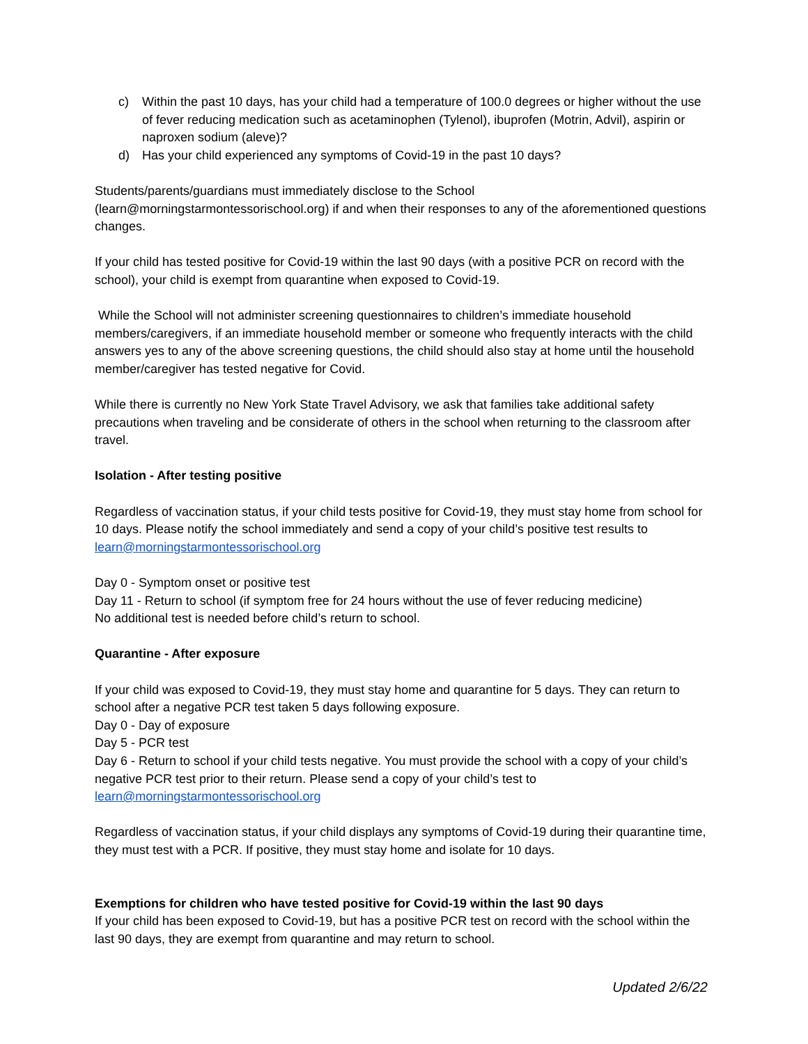c) Within the past 10 days, has your child had a temperature of 100.0 degrees or higher without the use of fever reducing medication such as acetaminophen (Tylenol), ibuprofen (Motrin, Advil), aspirin or naproxen sodium (aleve)?
d) Has your child experienced any symptoms of Covid-19 in the past 10 days?
Students/parents/guardians must immediately disclose to the School (learn@morningstarmontessorischool.org) if and when their responses to any of the aforementioned questions changes.
If your child has tested positive for Covid-19 within the last 90 days (with a positive PCR on record with the school), your child is exempt from quarantine when exposed to Covid-19.
While the School will not administer screening questionnaires to children’s immediate household members/caregivers, if an immediate household member or someone who frequently interacts with the child answers yes to any of the above screening questions, the child should also stay at home until the household member/caregiver has tested negative for Covid.
While there is currently no New York State Travel Advisory, we ask that families take additional safety precautions when traveling and be considerate of others in the school when returning to the classroom after travel.
Isolation - After testing positive
Regardless of vaccination status, if your child tests positive for Covid-19, they must stay home from school for 10 days. Please notify the school immediately and send a copy of your child’s positive test results to learn@morningstarmontessorischool.org
Day 0 - Symptom onset or positive test
Day 11 - Return to school (if symptom free for 24 hours without the use of fever reducing medicine)
No additional test is needed before child’s return to school.
Quarantine - After exposure
If your child was exposed to Covid-19, they must stay home and quarantine for 5 days. They can return to school after a negative PCR test taken 5 days following exposure.
Day 0 - Day of exposure
Day 5 - PCR test
Day 6 - Return to school if your child tests negative. You must provide the school with a copy of your child’s negative PCR test prior to their return. Please send a copy of your child’s test to learn@morningstarmontessorischool.org
Regardless of vaccination status, if your child displays any symptoms of Covid-19 during their quarantine time, they must test with a PCR. If positive, they must stay home and isolate for 10 days.
Exemptions for children who have tested positive for Covid-19 within the last 90 days
If your child has been exposed to Covid-19, but has a positive PCR test on record with the school within the last 90 days, they are exempt from quarantine and may return to school.
Updated 2/6/22